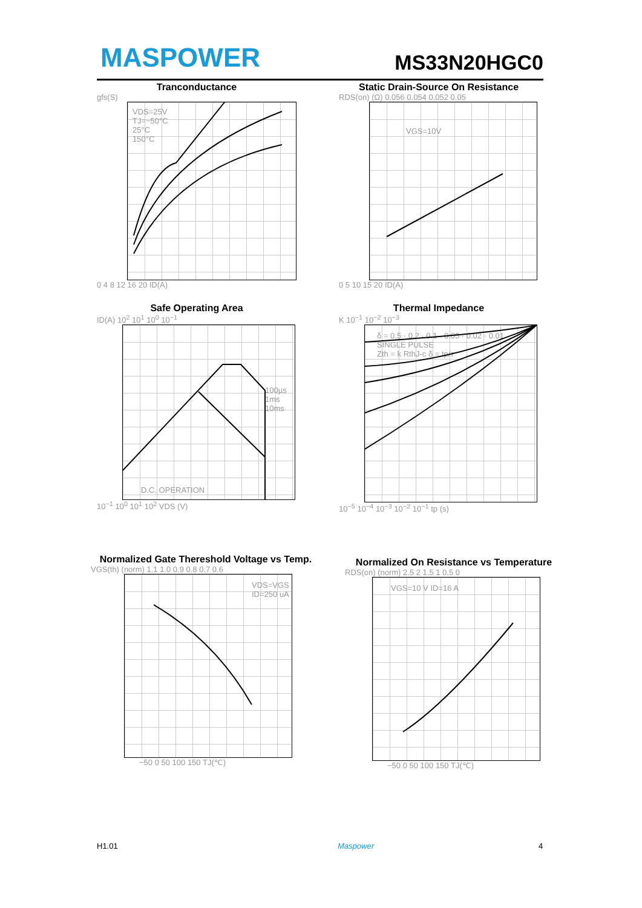MASPOWER MS33N20HGC0
Tranconductance
gfs(S)
VDS=25V
TJ=−50°C
25°C
150°C
0 4 8 12 16 20 ID(A)
Static Drain-Source On Resistance
RDS(on) (Ω) 0.056 0.054 0.052 0.05
VGS=10V
0 5 10 15 20 ID(A)
Safe Operating Area
ID(A) 10<sup>2</sup> 10<sup>1</sup> 10<sup>0</sup> 10<sup>−1</sup>
100µs 1ms 10ms
D.C. OPERATION
10<sup>−1</sup> 10<sup>0</sup> 10<sup>1</sup> 10<sup>2</sup> VDS (V)
Thermal Impedance
K 10<sup>−1</sup> 10<sup>−2</sup> 10<sup>−3</sup>
δ = 0.5 · 0.2 · 0.1 · 0.05 · 0.02 · 0.01
SINGLE PULSE
Zth = k RthJ-c δ = tp/τ
10<sup>−5</sup> 10<sup>−4</sup> 10<sup>−3</sup> 10<sup>−2</sup> 10<sup>−1</sup> tp (s)
Normalized Gate Thereshold Voltage vs Temp.
VGS(th) (norm) 1.1 1.0 0.9 0.8 0.7 0.6
VDS=VGS ID=250 uA
−50 0 50 100 150 TJ(℃)
Normalized On Resistance vs Temperature
RDS(on) (norm) 2.5 2 1.5 1 0.5 0
VGS=10 V ID=16 A
−50 0 50 100 150 TJ(℃)
H1.01 Maspower 4